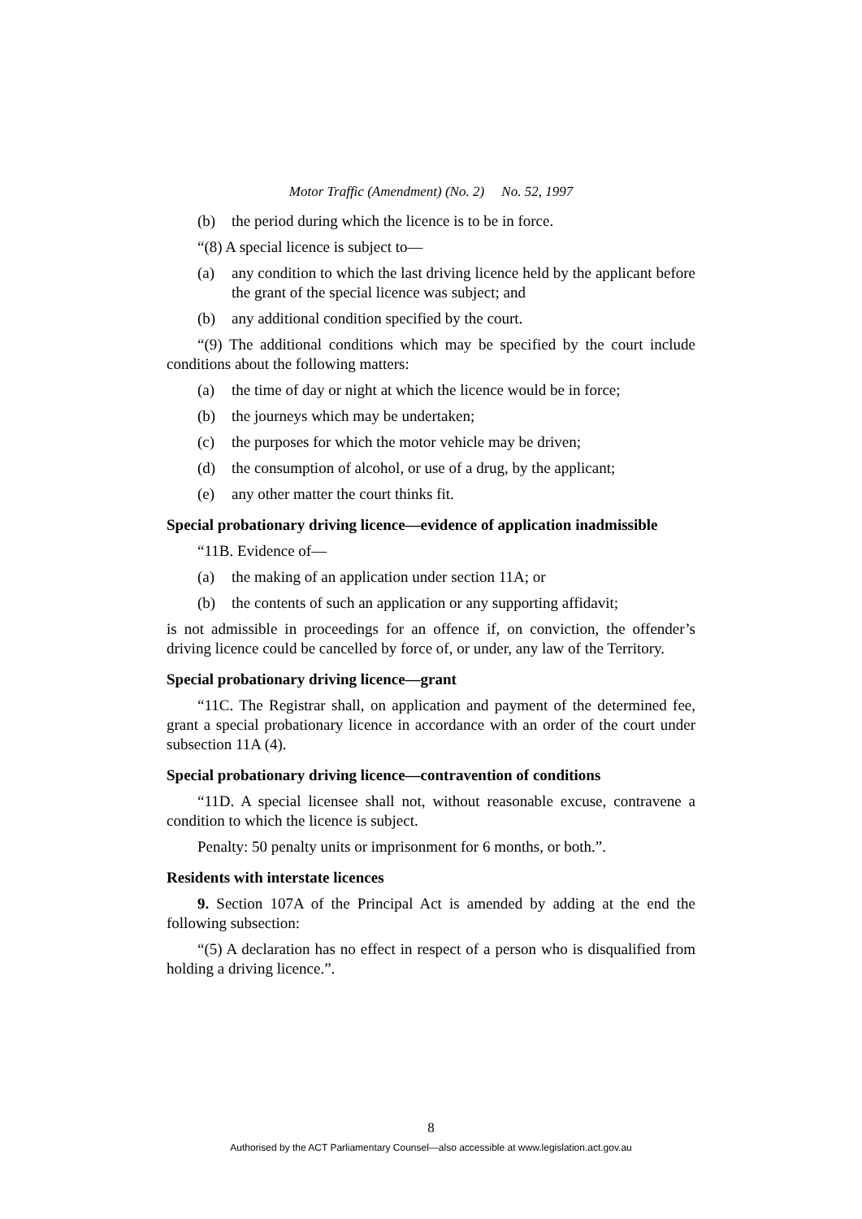Motor Traffic (Amendment) (No. 2) No. 52, 1997
(b) the period during which the licence is to be in force.
“(8) A special licence is subject to—
(a) any condition to which the last driving licence held by the applicant before the grant of the special licence was subject; and
(b) any additional condition specified by the court.
“(9) The additional conditions which may be specified by the court include conditions about the following matters:
(a) the time of day or night at which the licence would be in force;
(b) the journeys which may be undertaken;
(c) the purposes for which the motor vehicle may be driven;
(d) the consumption of alcohol, or use of a drug, by the applicant;
(e) any other matter the court thinks fit.
Special probationary driving licence—evidence of application inadmissible
“11B. Evidence of—
(a) the making of an application under section 11A; or
(b) the contents of such an application or any supporting affidavit;
is not admissible in proceedings for an offence if, on conviction, the offender’s driving licence could be cancelled by force of, or under, any law of the Territory.
Special probationary driving licence—grant
“11C. The Registrar shall, on application and payment of the determined fee, grant a special probationary licence in accordance with an order of the court under subsection 11A (4).
Special probationary driving licence—contravention of conditions
“11D. A special licensee shall not, without reasonable excuse, contravene a condition to which the licence is subject.
Penalty: 50 penalty units or imprisonment for 6 months, or both.”.
Residents with interstate licences
9. Section 107A of the Principal Act is amended by adding at the end the following subsection:
“(5) A declaration has no effect in respect of a person who is disqualified from holding a driving licence.”.
8
Authorised by the ACT Parliamentary Counsel—also accessible at www.legislation.act.gov.au